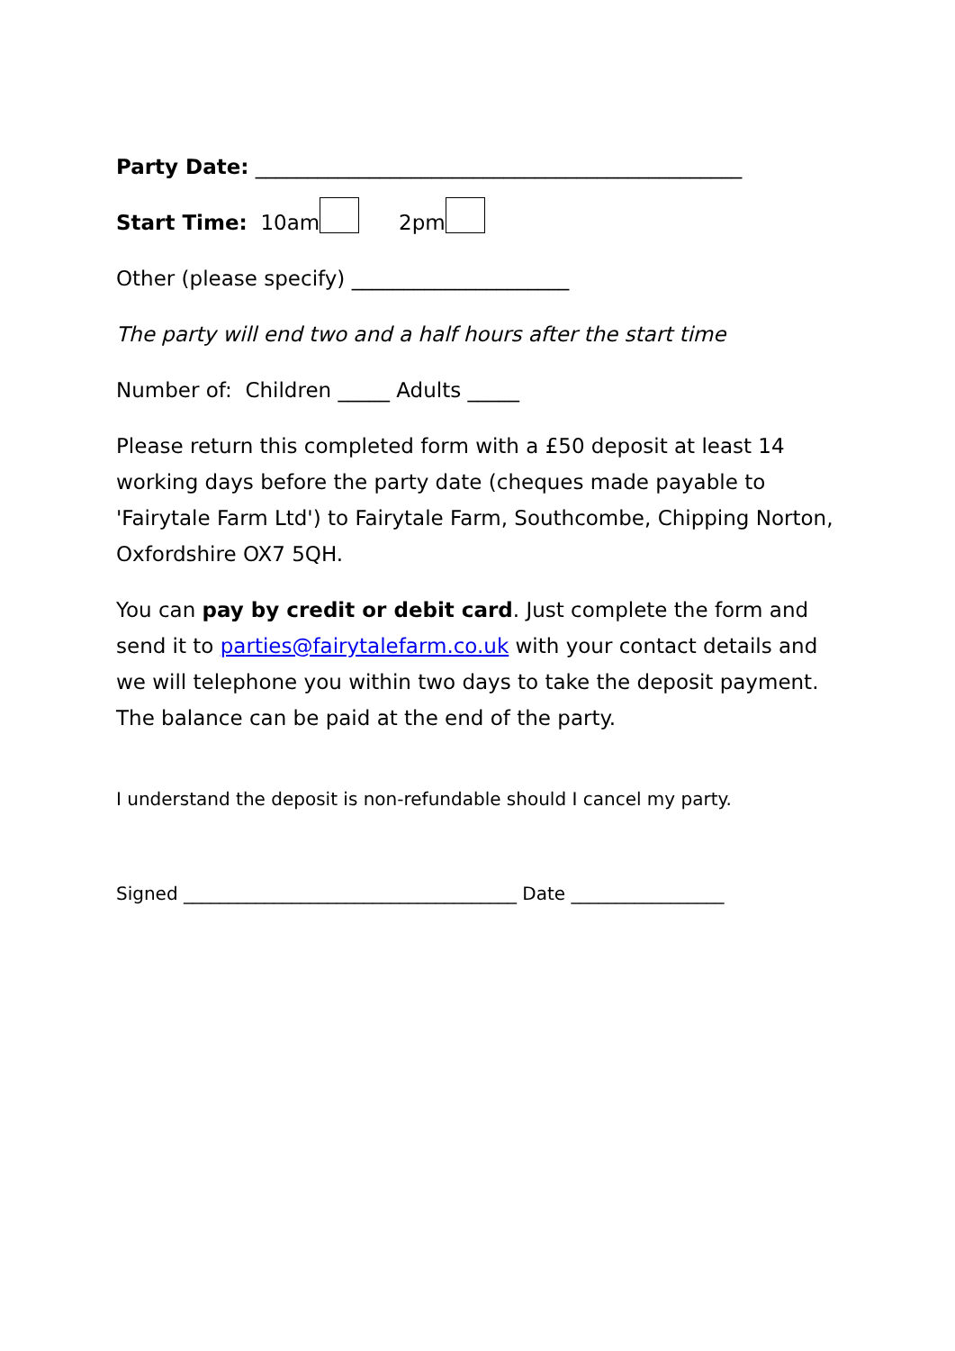Party Date: _______________________________________________
Start Time: 10am 2pm
Other (please specify) _____________________
The party will end two and a half hours after the start time
Number of: Children _____ Adults _____
Please return this completed form with a £50 deposit at least 14 working days before the party date (cheques made payable to 'Fairytale Farm Ltd') to Fairytale Farm, Southcombe, Chipping Norton, Oxfordshire OX7 5QH.
You can pay by credit or debit card. Just complete the form and send it to parties@fairytalefarm.co.uk with your contact details and we will telephone you within two days to take the deposit payment. The balance can be paid at the end of the party.
I understand the deposit is non-refundable should I cancel my party.
Signed _____________________________________ Date _________________